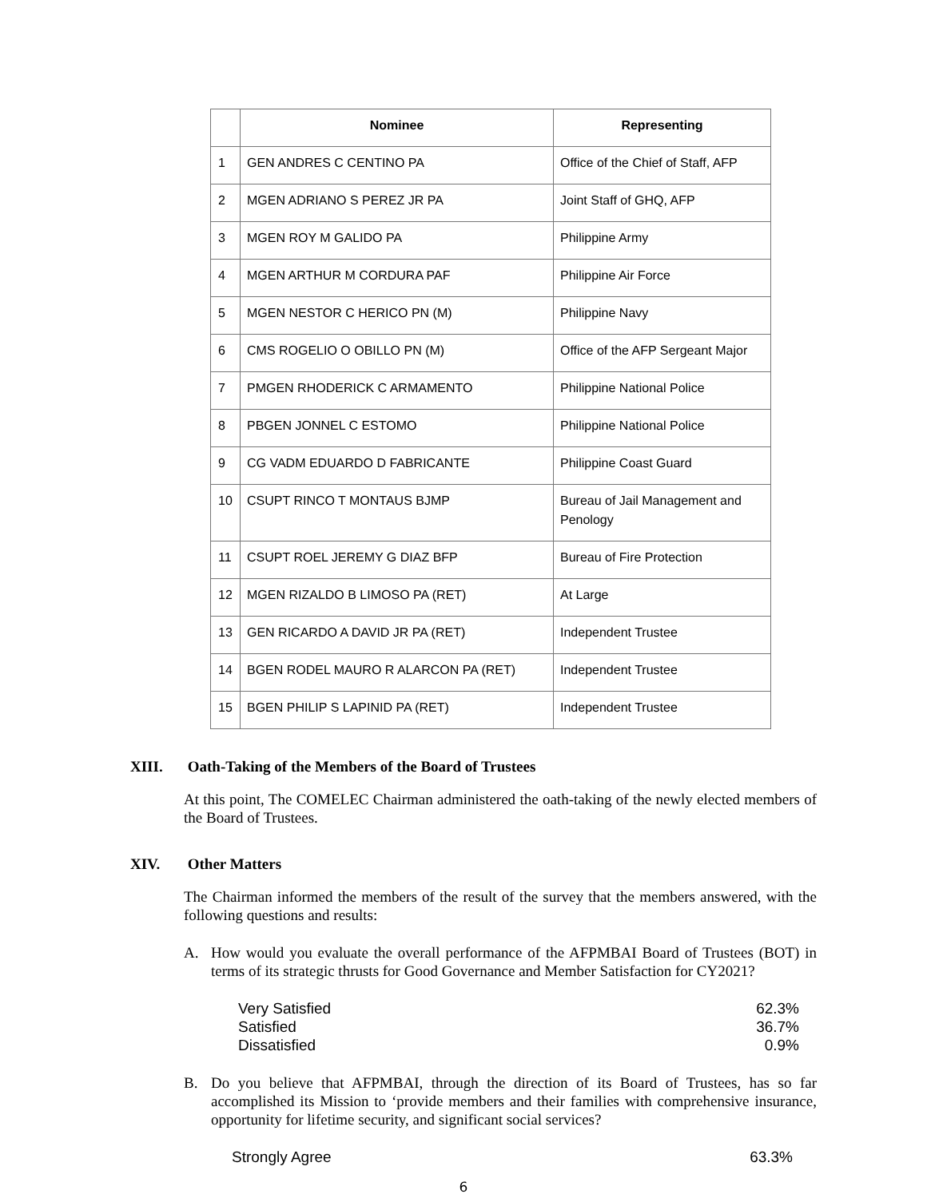| | Nominee | Representing |
| --- | --- | --- |
| 1 | GEN ANDRES C CENTINO PA | Office of the Chief of Staff, AFP |
| 2 | MGEN ADRIANO S PEREZ JR PA | Joint Staff of GHQ, AFP |
| 3 | MGEN ROY M GALIDO PA | Philippine Army |
| 4 | MGEN ARTHUR M CORDURA PAF | Philippine Air Force |
| 5 | MGEN NESTOR C HERICO PN (M) | Philippine Navy |
| 6 | CMS ROGELIO O OBILLO PN (M) | Office of the AFP Sergeant Major |
| 7 | PMGEN RHODERICK C ARMAMENTO | Philippine National Police |
| 8 | PBGEN JONNEL C ESTOMO | Philippine National Police |
| 9 | CG VADM EDUARDO D FABRICANTE | Philippine Coast Guard |
| 10 | CSUPT RINCO T MONTAUS BJMP | Bureau of Jail Management and Penology |
| 11 | CSUPT ROEL JEREMY G DIAZ BFP | Bureau of Fire Protection |
| 12 | MGEN RIZALDO B LIMOSO PA (RET) | At Large |
| 13 | GEN RICARDO A DAVID JR PA (RET) | Independent Trustee |
| 14 | BGEN RODEL MAURO R ALARCON PA (RET) | Independent Trustee |
| 15 | BGEN PHILIP S LAPINID PA (RET) | Independent Trustee |
XIII. Oath-Taking of the Members of the Board of Trustees
At this point, The COMELEC Chairman administered the oath-taking of the newly elected members of the Board of Trustees.
XIV. Other Matters
The Chairman informed the members of the result of the survey that the members answered, with the following questions and results:
A. How would you evaluate the overall performance of the AFPMBAI Board of Trustees (BOT) in terms of its strategic thrusts for Good Governance and Member Satisfaction for CY2021?
| Very Satisfied | 62.3% |
| Satisfied | 36.7% |
| Dissatisfied | 0.9% |
B. Do you believe that AFPMBAI, through the direction of its Board of Trustees, has so far accomplished its Mission to ‘provide members and their families with comprehensive insurance, opportunity for lifetime security, and significant social services?
| Strongly Agree | 63.3% |
6